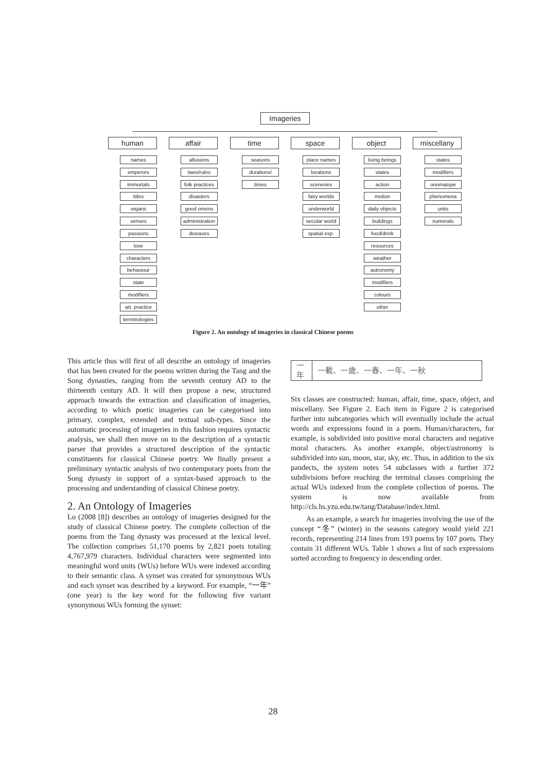Imageries
human affair time space object miscellany
names
emperors
immortals
titles
organs
senses
passions
love
characters
behaviour
state
modifiers
art. practice
terminologies
allusions
laws/rules
folk practices
disasters
good omens
administration
diseases
seasons
durations/
times
place names
locations
sceneries
fairy worlds
underworld
secular world
spatial exp.
living beings
states
action
motion
daily objects
buildings
food/drink
resources
weather
astronomy
modifiers
colours
other
states
modifiers
onomatope
phenomena
units
numerals
Figure 2. An ontology of imageries in classical Chinese poems
This article thus will first of all describe an ontology of imageries that has been created for the poems written during the Tang and the Song dynasties, ranging from the seventh century AD to the thirteenth century AD. It will then propose a new, structured approach towards the extraction and classification of imageries, according to which poetic imageries can be categorised into primary, complex, extended and textual sub-types. Since the automatic processing of imageries in this fashion requires syntactic analysis, we shall then move on to the description of a syntactic parser that provides a structured description of the syntactic constituents for classical Chinese poetry. We finally present a preliminary syntactic analysis of two contemporary poets from the Song dynasty in support of a syntax-based approach to the processing and understanding of classical Chinese poetry.
2. An Ontology of Imageries
Lo (2008 [8]) describes an ontology of imageries designed for the study of classical Chinese poetry. The complete collection of the poems from the Tang dynasty was processed at the lexical level. The collection comprises 51,170 poems by 2,821 poets totaling 4,767,979 characters. Individual characters were segmented into meaningful word units (WUs) before WUs were indexed according to their semantic class. A synset was created for synonymous WUs and each synset was described by a keyword. For example, “一年” (one year) is the key word for the following five variant synonymous WUs forming the synset:
| 一年 | 一載、一歲、一春、一年、一秋 |
Six classes are constructed: human, affair, time, space, object, and miscellany. See Figure 2. Each item in Figure 2 is categorised further into subcategories which will eventually include the actual words and expressions found in a poem. Human/characters, for example, is subdivided into positive moral characters and negative moral characters. As another example, object/astronomy is subdivided into sun, moon, star, sky, etc. Thus, in addition to the six pandects, the system notes 54 subclasses with a further 372 subdivisions before reaching the terminal classes comprising the actual WUs indexed from the complete collection of poems. The system is now available from http://cls.hs.yzu.edu.tw/tang/Database/index.html.
As an example, a search for imageries involving the use of the concept “冬” (winter) in the seasons category would yield 221 records, representing 214 lines from 193 poems by 107 poets. They contain 31 different WUs. Table 1 shows a list of such expressions sorted according to frequency in descending order.
28